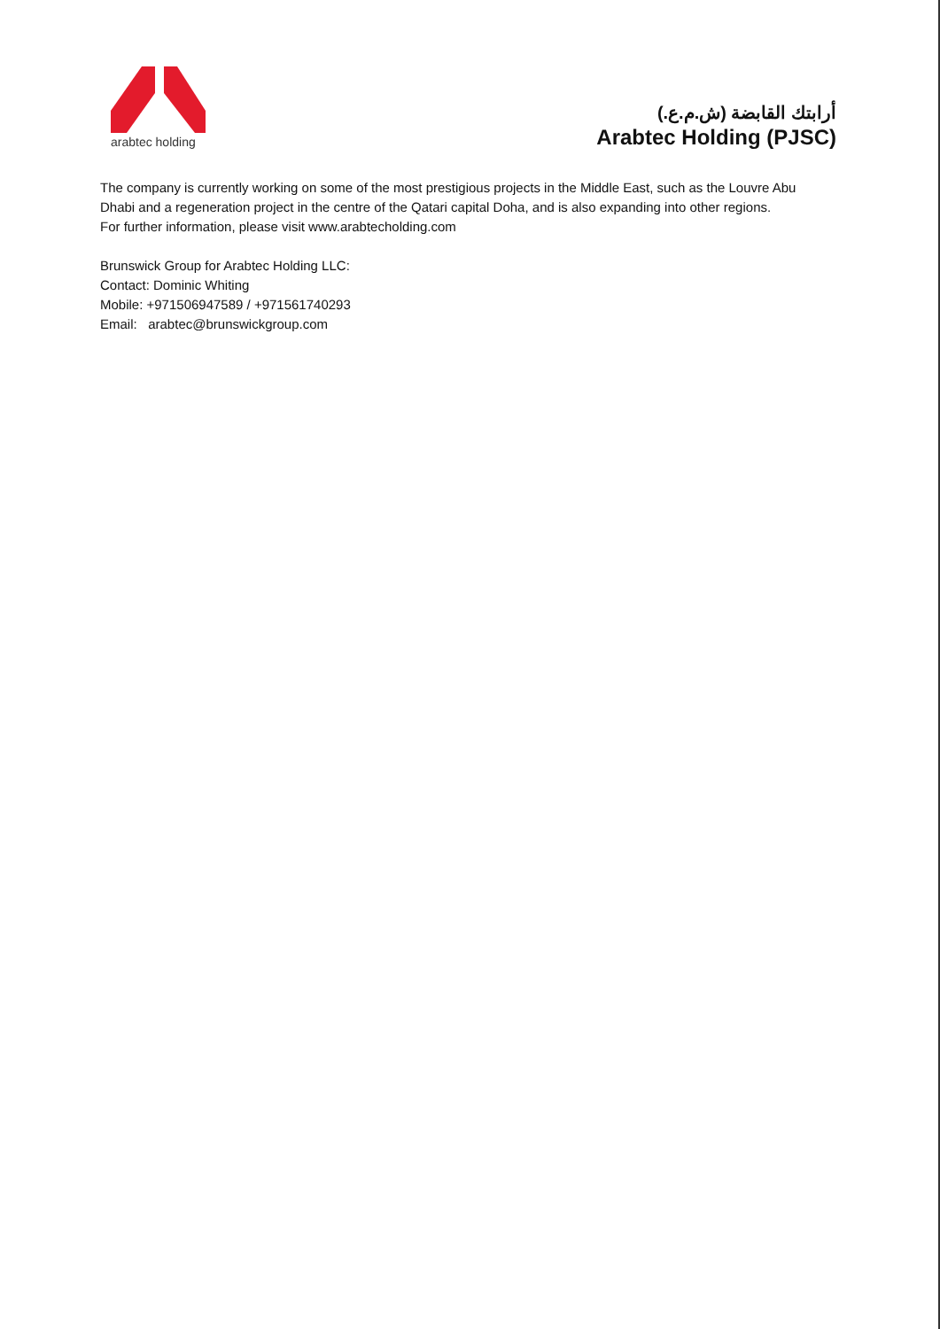arabtec holding
أرابتك القابضة (ش.م.ع.)
Arabtec Holding (PJSC)
The company is currently working on some of the most prestigious projects in the Middle East, such as the Louvre Abu Dhabi and a regeneration project in the centre of the Qatari capital Doha, and is also expanding into other regions.
For further information, please visit www.arabtecholding.com
Brunswick Group for Arabtec Holding LLC:
Contact: Dominic Whiting
Mobile: +971506947589 / +971561740293
Email: arabtec@brunswickgroup.com